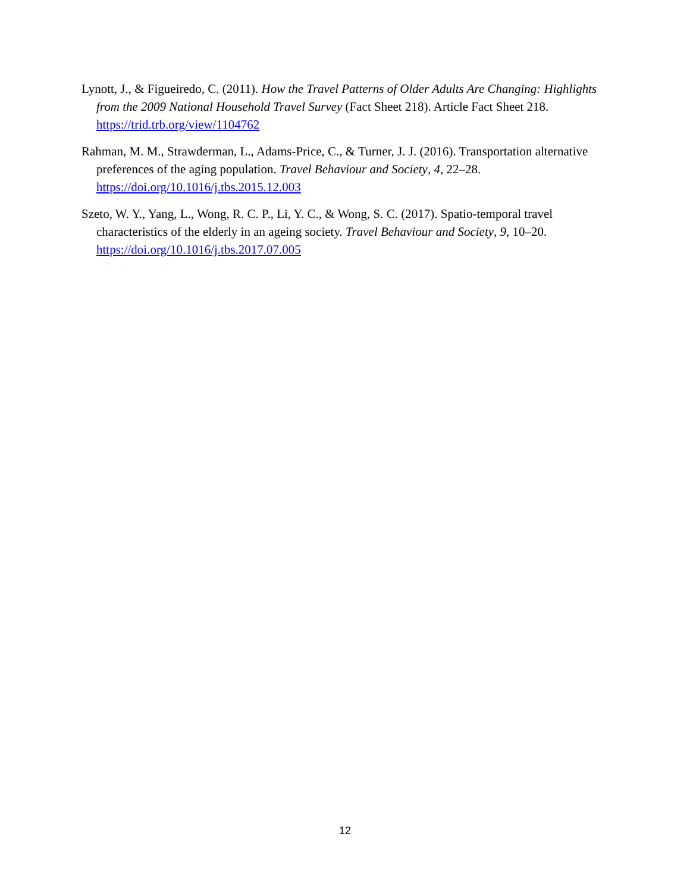Lynott, J., & Figueiredo, C. (2011). How the Travel Patterns of Older Adults Are Changing: Highlights from the 2009 National Household Travel Survey (Fact Sheet 218). Article Fact Sheet 218. https://trid.trb.org/view/1104762
Rahman, M. M., Strawderman, L., Adams-Price, C., & Turner, J. J. (2016). Transportation alternative preferences of the aging population. Travel Behaviour and Society, 4, 22–28. https://doi.org/10.1016/j.tbs.2015.12.003
Szeto, W. Y., Yang, L., Wong, R. C. P., Li, Y. C., & Wong, S. C. (2017). Spatio-temporal travel characteristics of the elderly in an ageing society. Travel Behaviour and Society, 9, 10–20. https://doi.org/10.1016/j.tbs.2017.07.005
12